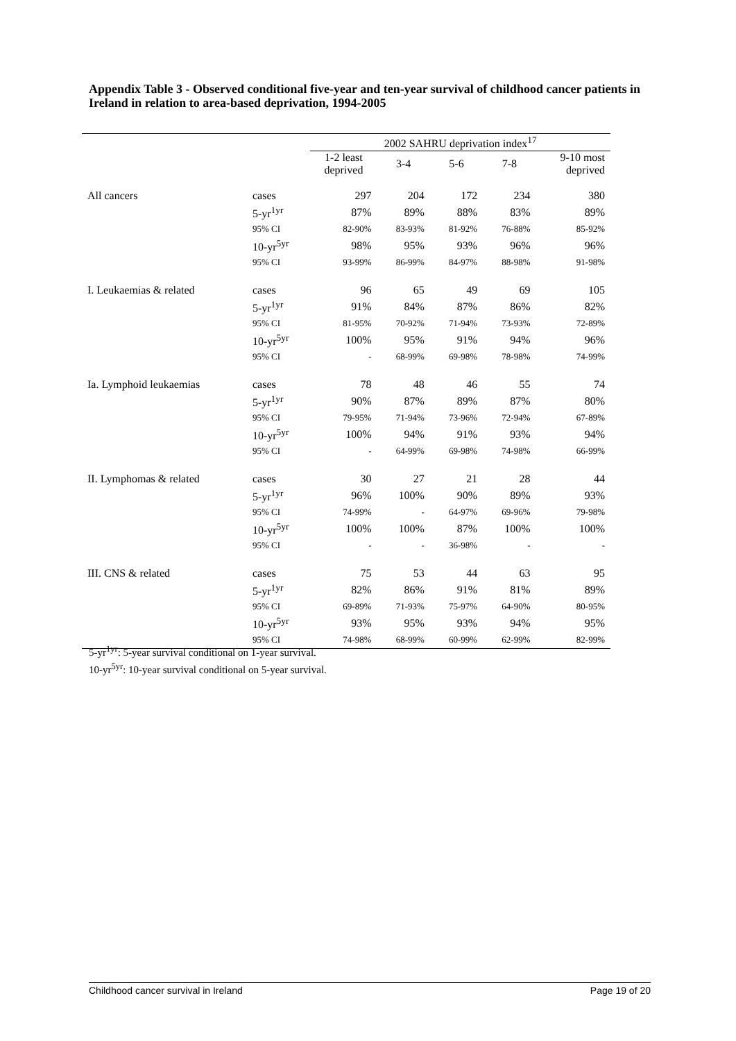Appendix Table 3 - Observed conditional five-year and ten-year survival of childhood cancer patients in Ireland in relation to area-based deprivation, 1994-2005
| | | 2002 SAHRU deprivation index<sup>17</sup> | | | | |
| --- | --- | --- | --- | --- | --- | --- |
| | | 1-2 least deprived | 3-4 | 5-6 | 7-8 | 9-10 most deprived |
| All cancers | cases | 297 | 204 | 172 | 234 | 380 |
| | 5-yr<sup>1yr</sup> | 87% | 89% | 88% | 83% | 89% |
| | 95% CI | 82-90% | 83-93% | 81-92% | 76-88% | 85-92% |
| | 10-yr<sup>5yr</sup> | 98% | 95% | 93% | 96% | 96% |
| | 95% CI | 93-99% | 86-99% | 84-97% | 88-98% | 91-98% |
| I. Leukaemias & related | cases | 96 | 65 | 49 | 69 | 105 |
| | 5-yr<sup>1yr</sup> | 91% | 84% | 87% | 86% | 82% |
| | 95% CI | 81-95% | 70-92% | 71-94% | 73-93% | 72-89% |
| | 10-yr<sup>5yr</sup> | 100% | 95% | 91% | 94% | 96% |
| | 95% CI | - | 68-99% | 69-98% | 78-98% | 74-99% |
| Ia. Lymphoid leukaemias | cases | 78 | 48 | 46 | 55 | 74 |
| | 5-yr<sup>1yr</sup> | 90% | 87% | 89% | 87% | 80% |
| | 95% CI | 79-95% | 71-94% | 73-96% | 72-94% | 67-89% |
| | 10-yr<sup>5yr</sup> | 100% | 94% | 91% | 93% | 94% |
| | 95% CI | - | 64-99% | 69-98% | 74-98% | 66-99% |
| II. Lymphomas & related | cases | 30 | 27 | 21 | 28 | 44 |
| | 5-yr<sup>1yr</sup> | 96% | 100% | 90% | 89% | 93% |
| | 95% CI | 74-99% | - | 64-97% | 69-96% | 79-98% |
| | 10-yr<sup>5yr</sup> | 100% | 100% | 87% | 100% | 100% |
| | 95% CI | - | - | 36-98% | - | - |
| III. CNS & related | cases | 75 | 53 | 44 | 63 | 95 |
| | 5-yr<sup>1yr</sup> | 82% | 86% | 91% | 81% | 89% |
| | 95% CI | 69-89% | 71-93% | 75-97% | 64-90% | 80-95% |
| | 10-yr<sup>5yr</sup> | 93% | 95% | 93% | 94% | 95% |
| | 95% CI | 74-98% | 68-99% | 60-99% | 62-99% | 82-99% |
5-yr<sup>1yr</sup>: 5-year survival conditional on 1-year survival.
10-yr<sup>5yr</sup>: 10-year survival conditional on 5-year survival.
Childhood cancer survival in Ireland Page 19 of 20